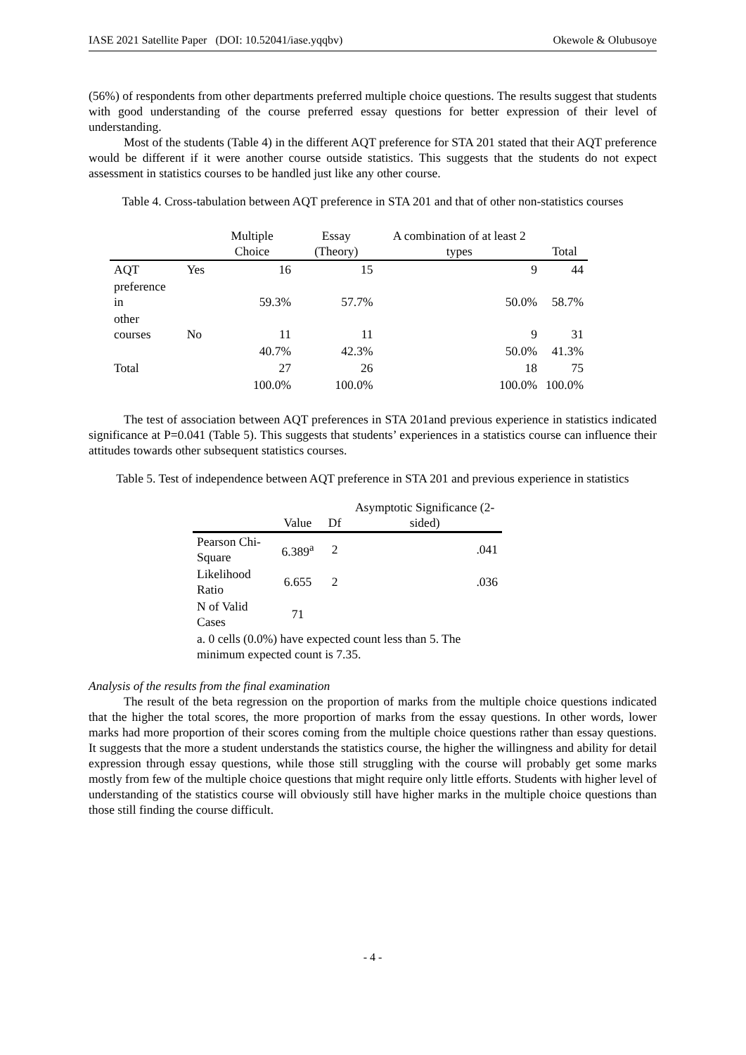IASE 2021 Satellite Paper (DOI: 10.52041/iase.yqqbv) Okewole & Olubusoye
(56%) of respondents from other departments preferred multiple choice questions. The results suggest that students with good understanding of the course preferred essay questions for better expression of their level of understanding.
Most of the students (Table 4) in the different AQT preference for STA 201 stated that their AQT preference would be different if it were another course outside statistics. This suggests that the students do not expect assessment in statistics courses to be handled just like any other course.
Table 4. Cross-tabulation between AQT preference in STA 201 and that of other non-statistics courses
| | | Multiple Choice | Essay (Theory) | A combination of at least 2 types | Total |
| --- | --- | --- | --- | --- | --- |
| AQT | Yes | 16 | 15 | 9 | 44 |
| preference in | | 59.3% | 57.7% | 50.0% | 58.7% |
| other courses | No | 11 | 11 | 9 | 31 |
| | | 40.7% | 42.3% | 50.0% | 41.3% |
| Total | | 27 | 26 | 18 | 75 |
| | | 100.0% | 100.0% | 100.0% | 100.0% |
The test of association between AQT preferences in STA 201and previous experience in statistics indicated significance at P=0.041 (Table 5). This suggests that students’ experiences in a statistics course can influence their attitudes towards other subsequent statistics courses.
Table 5. Test of independence between AQT preference in STA 201 and previous experience in statistics
| | Value | Df | Asymptotic Significance (2-sided) |
| --- | --- | --- | --- |
| Pearson Chi- Square | 6.389<sup>a</sup> | 2 | .041 |
| Likelihood Ratio | 6.655 | 2 | .036 |
| N of Valid Cases | 71 | | |
| a. 0 cells (0.0%) have expected count less than 5. The minimum expected count is 7.35. | | | |
Analysis of the results from the final examination
The result of the beta regression on the proportion of marks from the multiple choice questions indicated that the higher the total scores, the more proportion of marks from the essay questions. In other words, lower marks had more proportion of their scores coming from the multiple choice questions rather than essay questions. It suggests that the more a student understands the statistics course, the higher the willingness and ability for detail expression through essay questions, while those still struggling with the course will probably get some marks mostly from few of the multiple choice questions that might require only little efforts. Students with higher level of understanding of the statistics course will obviously still have higher marks in the multiple choice questions than those still finding the course difficult.
- 4 -